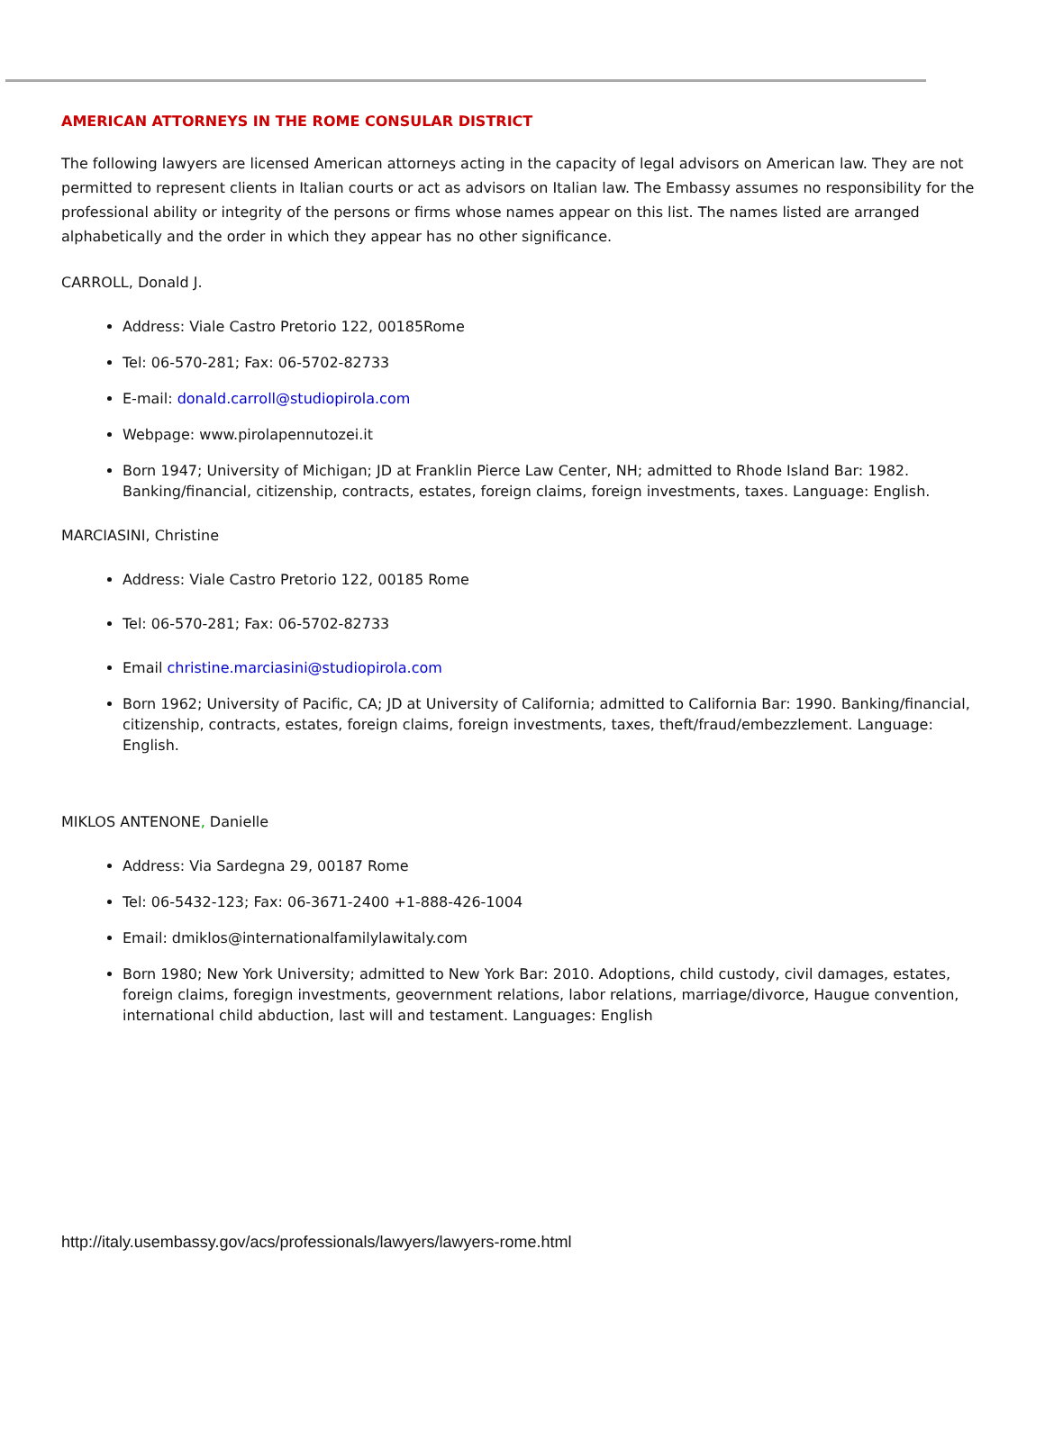AMERICAN ATTORNEYS IN THE ROME CONSULAR DISTRICT
The following lawyers are licensed American attorneys acting in the capacity of legal advisors on American law. They are not permitted to represent clients in Italian courts or act as advisors on Italian law. The Embassy assumes no responsibility for the professional ability or integrity of the persons or firms whose names appear on this list. The names listed are arranged alphabetically and the order in which they appear has no other significance.
CARROLL, Donald J.
Address: Viale Castro Pretorio 122, 00185Rome
Tel: 06-570-281; Fax: 06-5702-82733
E-mail: donald.carroll@studiopirola.com
Webpage: www.pirolapennutozei.it
Born 1947; University of Michigan; JD at Franklin Pierce Law Center, NH; admitted to Rhode Island Bar: 1982. Banking/financial, citizenship, contracts, estates, foreign claims, foreign investments, taxes. Language: English.
MARCIASINI, Christine
Address: Viale Castro Pretorio 122, 00185 Rome
Tel: 06-570-281; Fax: 06-5702-82733
Email christine.marciasini@studiopirola.com
Born 1962; University of Pacific, CA; JD at University of California; admitted to California Bar: 1990. Banking/financial, citizenship, contracts, estates, foreign claims, foreign investments, taxes, theft/fraud/embezzlement. Language: English.
MIKLOS ANTENONE, Danielle
Address: Via Sardegna 29, 00187 Rome
Tel: 06-5432-123; Fax: 06-3671-2400 +1-888-426-1004
Email: dmiklos@internationalfamilylawitaly.com
Born 1980; New York University; admitted to New York Bar: 2010. Adoptions, child custody, civil damages, estates, foreign claims, foregign investments, geovernment relations, labor relations, marriage/divorce, Haugue convention, international child abduction, last will and testament. Languages: English
http://italy.usembassy.gov/acs/professionals/lawyers/lawyers-rome.html